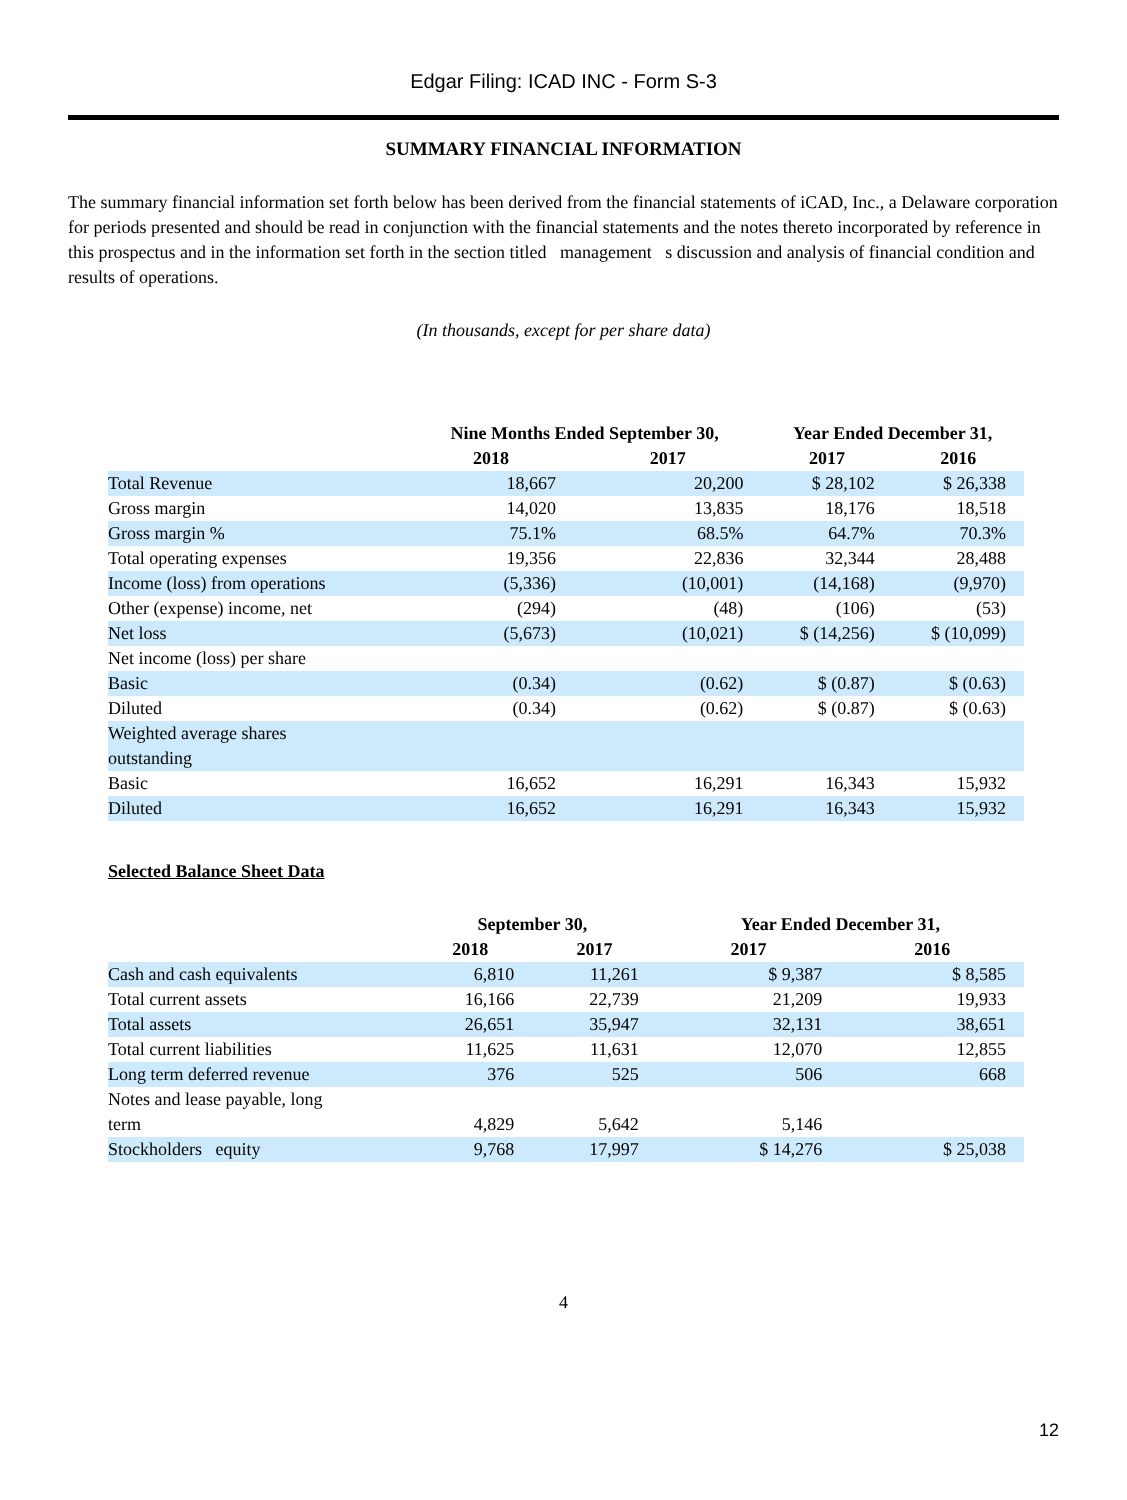Edgar Filing: ICAD INC - Form S-3
SUMMARY FINANCIAL INFORMATION
The summary financial information set forth below has been derived from the financial statements of iCAD, Inc., a Delaware corporation for periods presented and should be read in conjunction with the financial statements and the notes thereto incorporated by reference in this prospectus and in the information set forth in the section titled management s discussion and analysis of financial condition and results of operations.
(In thousands, except for per share data)
| | Nine Months Ended September 30, | | Year Ended December 31, | |
| --- | --- | --- | --- | --- |
| | 2018 | 2017 | 2017 | 2016 |
| Total Revenue | 18,667 | 20,200 | $ 28,102 | $ 26,338 |
| Gross margin | 14,020 | 13,835 | 18,176 | 18,518 |
| Gross margin % | 75.1% | 68.5% | 64.7% | 70.3% |
| Total operating expenses | 19,356 | 22,836 | 32,344 | 28,488 |
| Income (loss) from operations | (5,336) | (10,001) | (14,168) | (9,970) |
| Other (expense) income, net | (294) | (48) | (106) | (53) |
| Net loss | (5,673) | (10,021) | $ (14,256) | $ (10,099) |
| Net income (loss) per share | | | | |
| Basic | (0.34) | (0.62) | $ (0.87) | $ (0.63) |
| Diluted | (0.34) | (0.62) | $ (0.87) | $ (0.63) |
| Weighted average shares outstanding | | | | |
| Basic | 16,652 | 16,291 | 16,343 | 15,932 |
| Diluted | 16,652 | 16,291 | 16,343 | 15,932 |
Selected Balance Sheet Data
| | September 30, | | Year Ended December 31, | |
| --- | --- | --- | --- | --- |
| | 2018 | 2017 | 2017 | 2016 |
| Cash and cash equivalents | 6,810 | 11,261 | $ 9,387 | $ 8,585 |
| Total current assets | 16,166 | 22,739 | 21,209 | 19,933 |
| Total assets | 26,651 | 35,947 | 32,131 | 38,651 |
| Total current liabilities | 11,625 | 11,631 | 12,070 | 12,855 |
| Long term deferred revenue | 376 | 525 | 506 | 668 |
| Notes and lease payable, long term | 4,829 | 5,642 | 5,146 | |
| Stockholders equity | 9,768 | 17,997 | $ 14,276 | $ 25,038 |
4
12